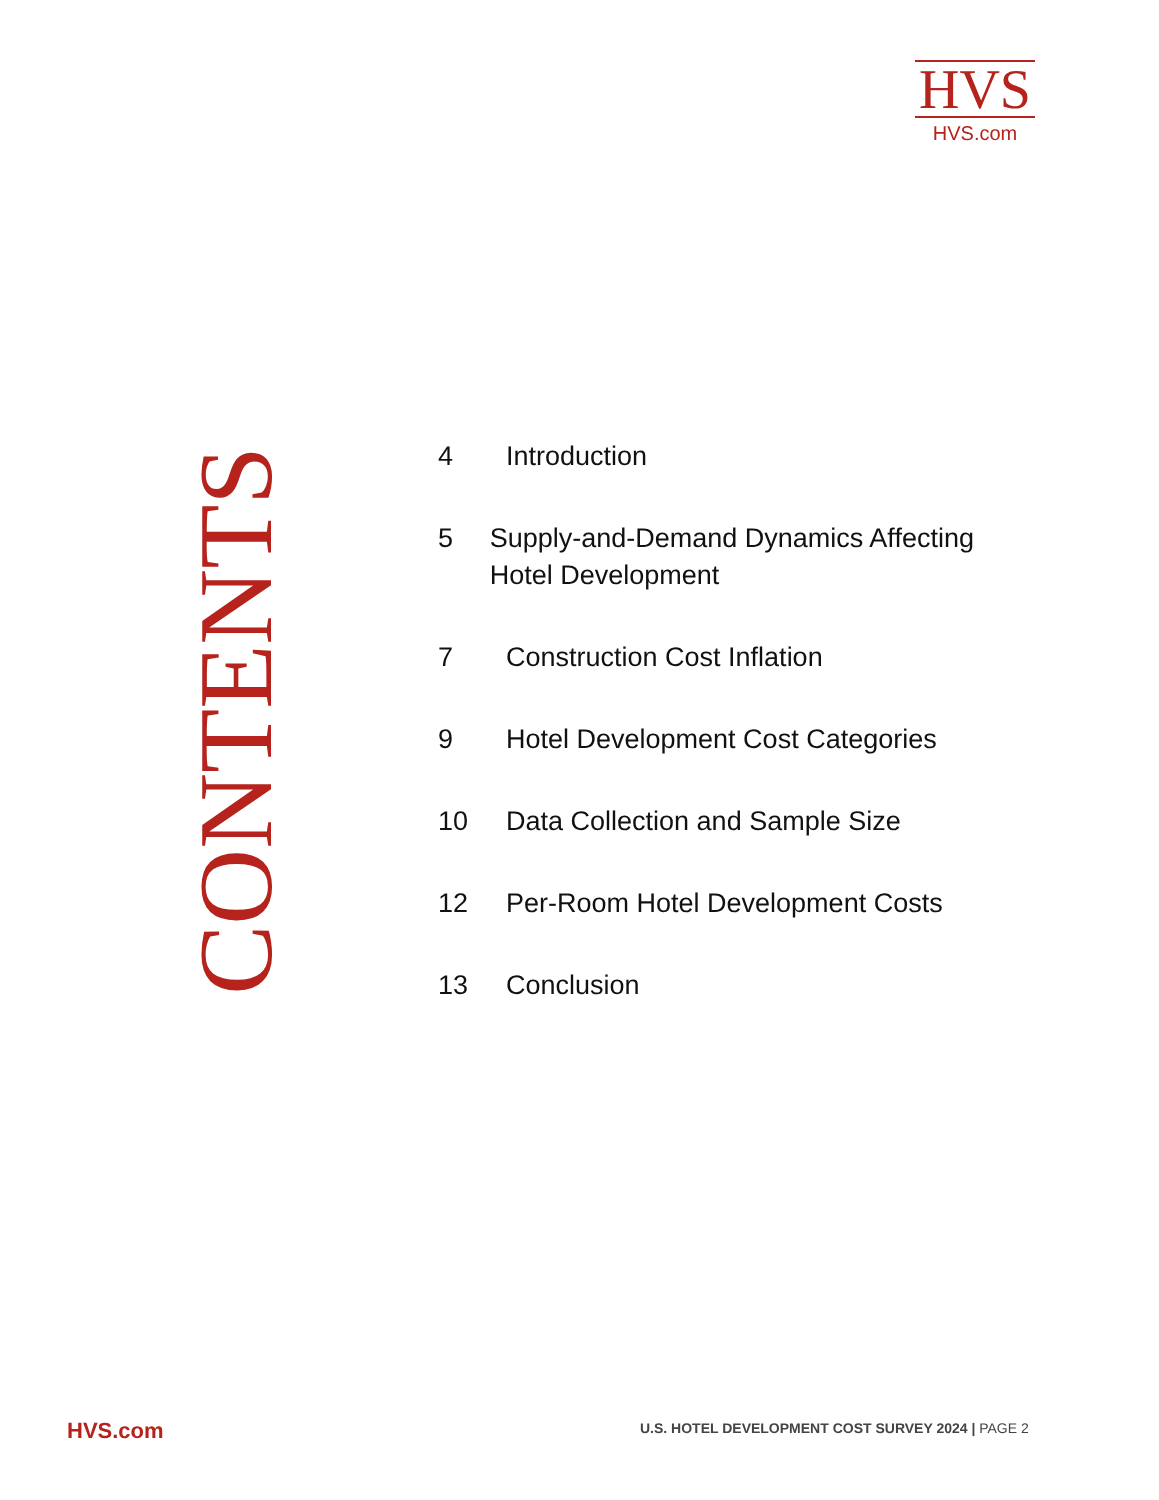HVS
HVS.com
CONTENTS
4 Introduction
5 Supply-and-Demand Dynamics Affecting Hotel Development
7 Construction Cost Inflation
9 Hotel Development Cost Categories
10 Data Collection and Sample Size
12 Per-Room Hotel Development Costs
13 Conclusion
HVS.com
U.S. HOTEL DEVELOPMENT COST SURVEY 2024 | PAGE 2